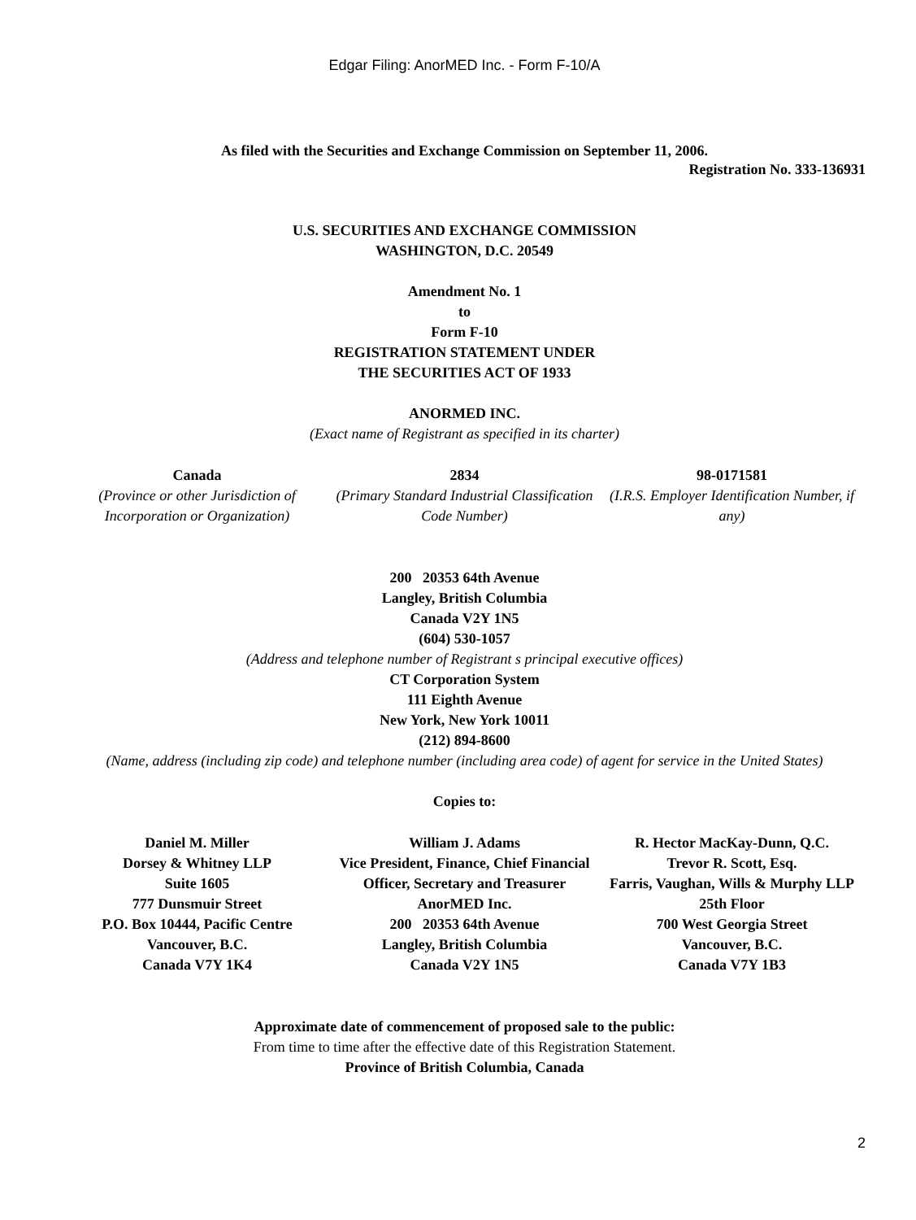Edgar Filing: AnorMED Inc. - Form F-10/A
As filed with the Securities and Exchange Commission on September 11, 2006.
Registration No. 333-136931
U.S. SECURITIES AND EXCHANGE COMMISSION
WASHINGTON, D.C. 20549
Amendment No. 1
to
Form F-10
REGISTRATION STATEMENT UNDER
THE SECURITIES ACT OF 1933
ANORMED INC.
(Exact name of Registrant as specified in its charter)
| Canada (Province or other Jurisdiction of Incorporation or Organization) | 2834 (Primary Standard Industrial Classification Code Number) | 98-0171581 (I.R.S. Employer Identification Number, if any) |
200 20353 64th Avenue
Langley, British Columbia
Canada V2Y 1N5
(604) 530-1057
(Address and telephone number of Registrant s principal executive offices)
CT Corporation System
111 Eighth Avenue
New York, New York 10011
(212) 894-8600
(Name, address (including zip code) and telephone number (including area code) of agent for service in the United States)
Copies to:
| Daniel M. Miller Dorsey & Whitney LLP Suite 1605 777 Dunsmuir Street P.O. Box 10444, Pacific Centre Vancouver, B.C. Canada V7Y 1K4 | William J. Adams Vice President, Finance, Chief Financial Officer, Secretary and Treasurer AnorMED Inc. 200 20353 64th Avenue Langley, British Columbia Canada V2Y 1N5 | R. Hector MacKay-Dunn, Q.C. Trevor R. Scott, Esq. Farris, Vaughan, Wills & Murphy LLP 25th Floor 700 West Georgia Street Vancouver, B.C. Canada V7Y 1B3 |
Approximate date of commencement of proposed sale to the public:
From time to time after the effective date of this Registration Statement.
Province of British Columbia, Canada
2